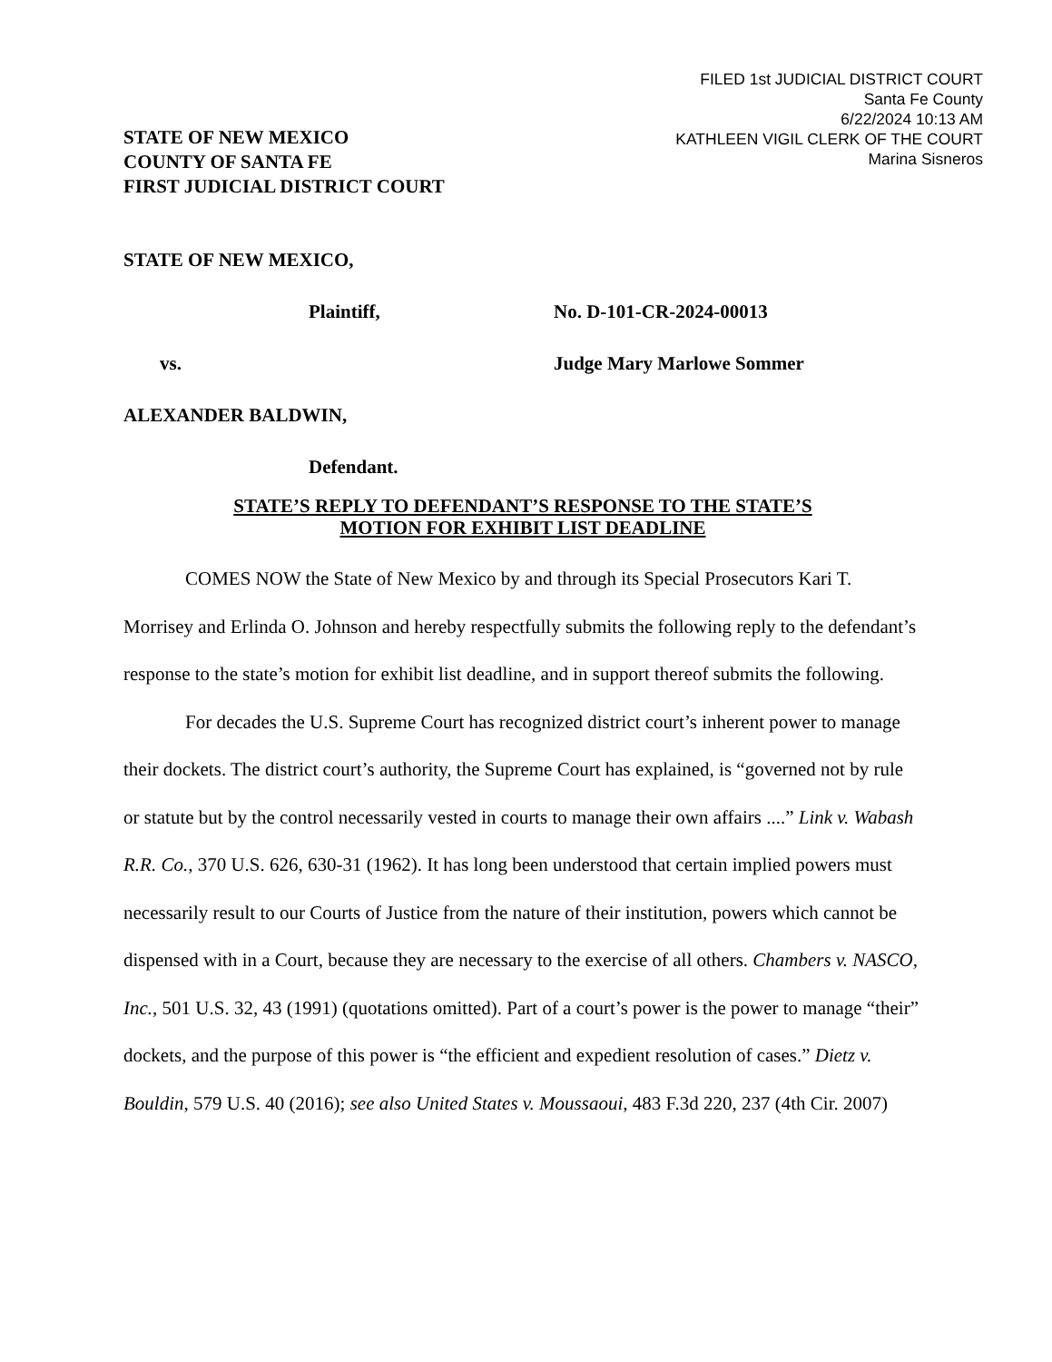FILED 1st JUDICIAL DISTRICT COURT
Santa Fe County
6/22/2024 10:13 AM
KATHLEEN VIGIL CLERK OF THE COURT
Marina Sisneros
STATE OF NEW MEXICO
COUNTY OF SANTA FE
FIRST JUDICIAL DISTRICT COURT
STATE OF NEW MEXICO,
Plaintiff, No. D-101-CR-2024-00013
vs. Judge Mary Marlowe Sommer
ALEXANDER BALDWIN,
Defendant.
STATE’S REPLY TO DEFENDANT’S RESPONSE TO THE STATE’S
MOTION FOR EXHIBIT LIST DEADLINE
COMES NOW the State of New Mexico by and through its Special Prosecutors Kari T. Morrisey and Erlinda O. Johnson and hereby respectfully submits the following reply to the defendant’s response to the state’s motion for exhibit list deadline, and in support thereof submits the following.
For decades the U.S. Supreme Court has recognized district court’s inherent power to manage their dockets. The district court’s authority, the Supreme Court has explained, is “governed not by rule or statute but by the control necessarily vested in courts to manage their own affairs ....” Link v. Wabash R.R. Co., 370 U.S. 626, 630-31 (1962). It has long been understood that certain implied powers must necessarily result to our Courts of Justice from the nature of their institution, powers which cannot be dispensed with in a Court, because they are necessary to the exercise of all others. Chambers v. NASCO, Inc., 501 U.S. 32, 43 (1991) (quotations omitted). Part of a court’s power is the power to manage “their” dockets, and the purpose of this power is “the efficient and expedient resolution of cases.” Dietz v. Bouldin, 579 U.S. 40 (2016); see also United States v. Moussaoui, 483 F.3d 220, 237 (4th Cir. 2007)